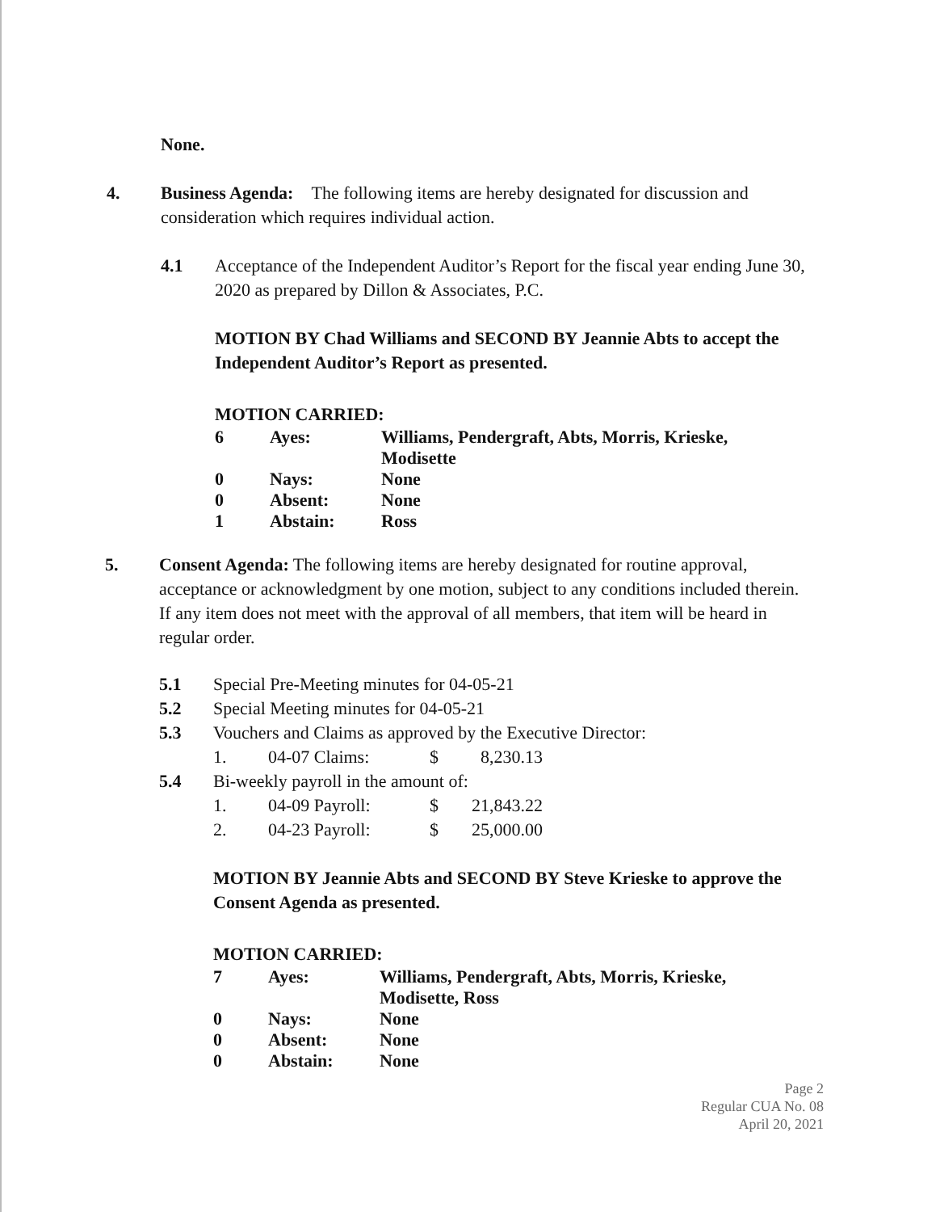None.
4. Business Agenda: The following items are hereby designated for discussion and consideration which requires individual action.
4.1 Acceptance of the Independent Auditor’s Report for the fiscal year ending June 30, 2020 as prepared by Dillon & Associates, P.C.
MOTION BY Chad Williams and SECOND BY Jeannie Abts to accept the Independent Auditor’s Report as presented.
MOTION CARRIED:
| 6 | Ayes: | Williams, Pendergraft, Abts, Morris, Krieske, Modisette |
| 0 | Nays: | None |
| 0 | Absent: | None |
| 1 | Abstain: | Ross |
5. Consent Agenda: The following items are hereby designated for routine approval, acceptance or acknowledgment by one motion, subject to any conditions included therein. If any item does not meet with the approval of all members, that item will be heard in regular order.
5.1 Special Pre-Meeting minutes for 04-05-21
5.2 Special Meeting minutes for 04-05-21
5.3 Vouchers and Claims as approved by the Executive Director:
| 1. | 04-07 Claims: | $ | 8,230.13 |
5.4 Bi-weekly payroll in the amount of:
| 1. | 04-09 Payroll: | $ | 21,843.22 |
| 2. | 04-23 Payroll: | $ | 25,000.00 |
MOTION BY Jeannie Abts and SECOND BY Steve Krieske to approve the Consent Agenda as presented.
MOTION CARRIED:
| 7 | Ayes: | Williams, Pendergraft, Abts, Morris, Krieske, Modisette, Ross |
| 0 | Nays: | None |
| 0 | Absent: | None |
| 0 | Abstain: | None |
Page 2
Regular CUA No. 08
April 20, 2021